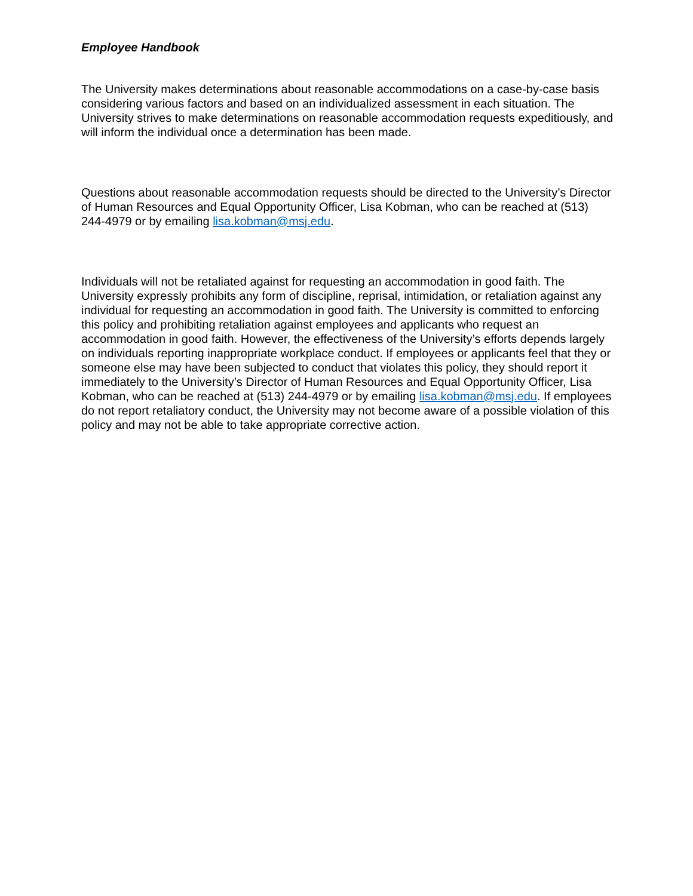Employee Handbook
The University makes determinations about reasonable accommodations on a case-by-case basis considering various factors and based on an individualized assessment in each situation. The University strives to make determinations on reasonable accommodation requests expeditiously, and will inform the individual once a determination has been made.
Questions about reasonable accommodation requests should be directed to the University’s Director of Human Resources and Equal Opportunity Officer, Lisa Kobman, who can be reached at (513) 244-4979 or by emailing lisa.kobman@msj.edu.
Individuals will not be retaliated against for requesting an accommodation in good faith. The University expressly prohibits any form of discipline, reprisal, intimidation, or retaliation against any individual for requesting an accommodation in good faith. The University is committed to enforcing this policy and prohibiting retaliation against employees and applicants who request an accommodation in good faith. However, the effectiveness of the University’s efforts depends largely on individuals reporting inappropriate workplace conduct. If employees or applicants feel that they or someone else may have been subjected to conduct that violates this policy, they should report it immediately to the University’s Director of Human Resources and Equal Opportunity Officer, Lisa Kobman, who can be reached at (513) 244-4979 or by emailing lisa.kobman@msj.edu. If employees do not report retaliatory conduct, the University may not become aware of a possible violation of this policy and may not be able to take appropriate corrective action.